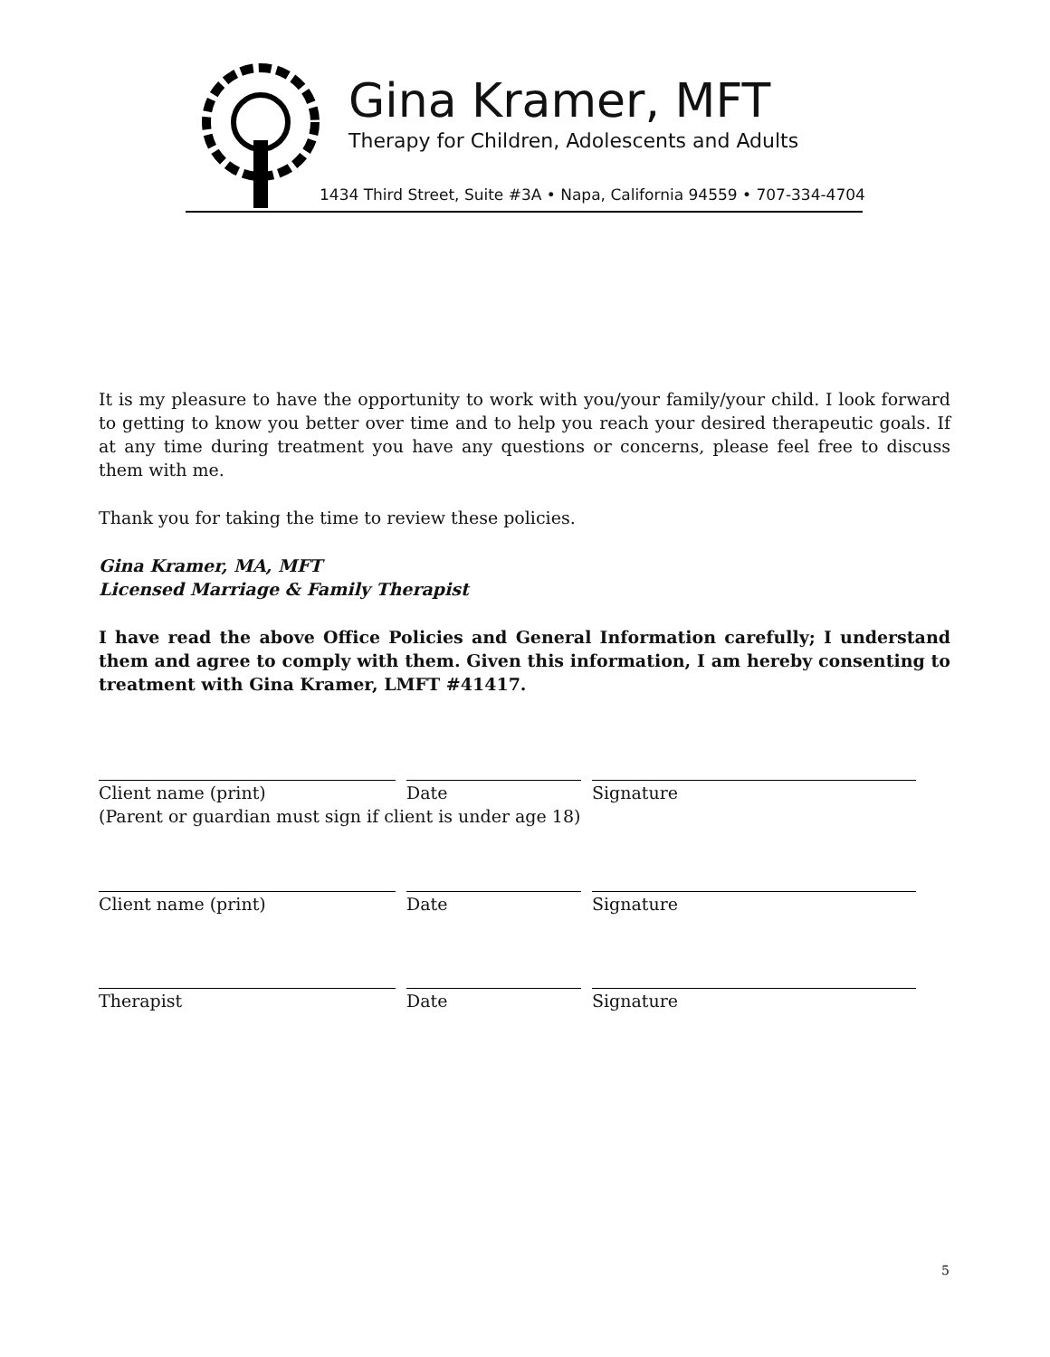Gina Kramer, MFT
Therapy for Children, Adolescents and Adults
1434 Third Street, Suite #3A • Napa, California 94559 • 707-334-4704
It is my pleasure to have the opportunity to work with you/your family/your child. I look forward to getting to know you better over time and to help you reach your desired therapeutic goals. If at any time during treatment you have any questions or concerns, please feel free to discuss them with me.
Thank you for taking the time to review these policies.
Gina Kramer, MA, MFT
Licensed Marriage & Family Therapist
I have read the above Office Policies and General Information carefully; I understand them and agree to comply with them. Given this information, I am hereby consenting to treatment with Gina Kramer, LMFT #41417.
Client name (print) Date Signature
(Parent or guardian must sign if client is under age 18)
Client name (print) Date Signature
Therapist Date Signature
5